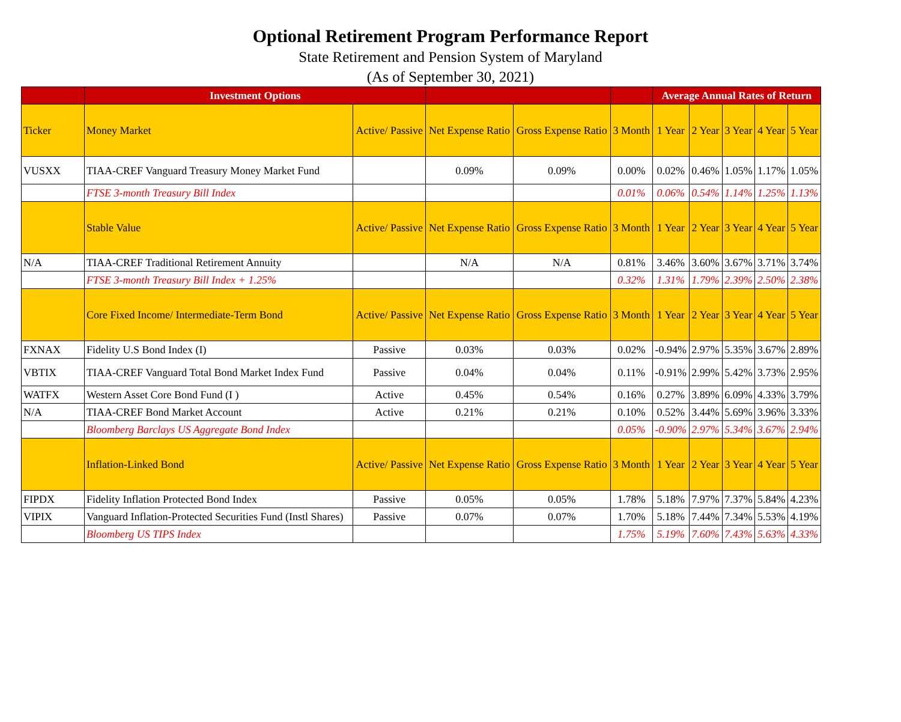Optional Retirement Program Performance Report
State Retirement and Pension System of Maryland
(As of September 30, 2021)
| | Investment Options | | | | | Average Annual Rates of Return | | | | |
| --- | --- | --- | --- | --- | --- | --- | --- | --- | --- | --- |
| Ticker | Money Market | Active/ Passive | Net Expense Ratio | Gross Expense Ratio | 3 Month | 1 Year | 2 Year | 3 Year | 4 Year | 5 Year |
| VUSXX | TIAA-CREF Vanguard Treasury Money Market Fund | | 0.09% | 0.09% | 0.00% | 0.02% | 0.46% | 1.05% | 1.17% | 1.05% |
| | FTSE 3-month Treasury Bill Index | | | | 0.01% | 0.06% | 0.54% | 1.14% | 1.25% | 1.13% |
| | Stable Value | Active/ Passive | Net Expense Ratio | Gross Expense Ratio | 3 Month | 1 Year | 2 Year | 3 Year | 4 Year | 5 Year |
| N/A | TIAA-CREF Traditional Retirement Annuity | | N/A | N/A | 0.81% | 3.46% | 3.60% | 3.67% | 3.71% | 3.74% |
| | FTSE 3-month Treasury Bill Index + 1.25% | | | | 0.32% | 1.31% | 1.79% | 2.39% | 2.50% | 2.38% |
| | Core Fixed Income/ Intermediate-Term Bond | Active/ Passive | Net Expense Ratio | Gross Expense Ratio | 3 Month | 1 Year | 2 Year | 3 Year | 4 Year | 5 Year |
| FXNAX | Fidelity U.S Bond Index (I) | Passive | 0.03% | 0.03% | 0.02% | -0.94% | 2.97% | 5.35% | 3.67% | 2.89% |
| VBTIX | TIAA-CREF Vanguard Total Bond Market Index Fund | Passive | 0.04% | 0.04% | 0.11% | -0.91% | 2.99% | 5.42% | 3.73% | 2.95% |
| WATFX | Western Asset Core Bond Fund (I ) | Active | 0.45% | 0.54% | 0.16% | 0.27% | 3.89% | 6.09% | 4.33% | 3.79% |
| N/A | TIAA-CREF Bond Market Account | Active | 0.21% | 0.21% | 0.10% | 0.52% | 3.44% | 5.69% | 3.96% | 3.33% |
| | Bloomberg Barclays US Aggregate Bond Index | | | | 0.05% | -0.90% | 2.97% | 5.34% | 3.67% | 2.94% |
| | Inflation-Linked Bond | Active/ Passive | Net Expense Ratio | Gross Expense Ratio | 3 Month | 1 Year | 2 Year | 3 Year | 4 Year | 5 Year |
| FIPDX | Fidelity Inflation Protected Bond Index | Passive | 0.05% | 0.05% | 1.78% | 5.18% | 7.97% | 7.37% | 5.84% | 4.23% |
| VIPIX | Vanguard Inflation-Protected Securities Fund (Instl Shares) | Passive | 0.07% | 0.07% | 1.70% | 5.18% | 7.44% | 7.34% | 5.53% | 4.19% |
| | Bloomberg US TIPS Index | | | | 1.75% | 5.19% | 7.60% | 7.43% | 5.63% | 4.33% |